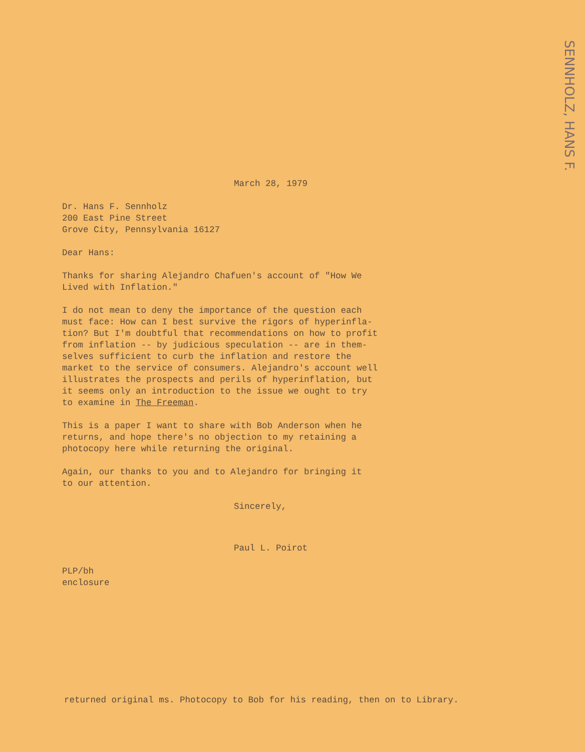SENNHOLZ, HANS F.
March 28, 1979
Dr. Hans F. Sennholz
200 East Pine Street
Grove City, Pennsylvania 16127
Dear Hans:
Thanks for sharing Alejandro Chafuen's account of "How We
Lived with Inflation."
I do not mean to deny the importance of the question each
must face: How can I best survive the rigors of hyperinfla-
tion? But I'm doubtful that recommendations on how to profit
from inflation -- by judicious speculation -- are in them-
selves sufficient to curb the inflation and restore the
market to the service of consumers. Alejandro's account well
illustrates the prospects and perils of hyperinflation, but
it seems only an introduction to the issue we ought to try
to examine in The Freeman.
This is a paper I want to share with Bob Anderson when he
returns, and hope there's no objection to my retaining a
photocopy here while returning the original.
Again, our thanks to you and to Alejandro for bringing it
to our attention.
Sincerely,
Paul L. Poirot
PLP/bh
enclosure
returned original ms. Photocopy to Bob for his reading, then on to Library.